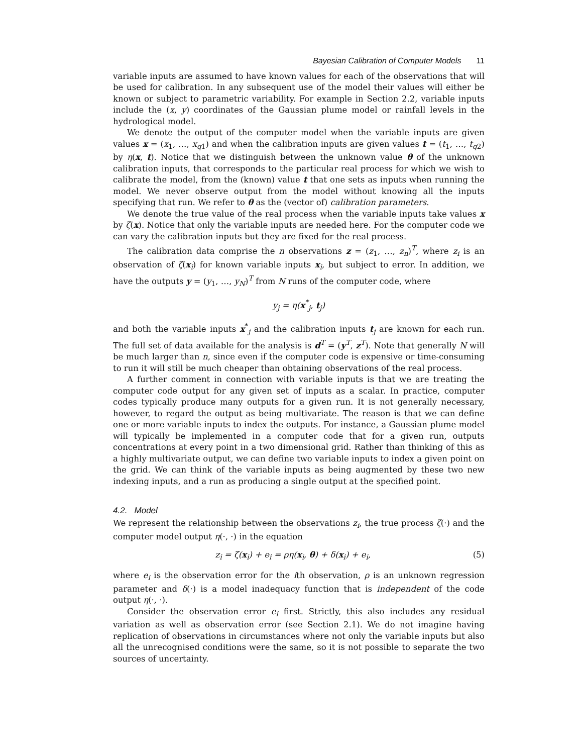Bayesian Calibration of Computer Models 11
variable inputs are assumed to have known values for each of the observations that will be used for calibration. In any subsequent use of the model their values will either be known or subject to parametric variability. For example in Section 2.2, variable inputs include the (x, y) coordinates of the Gaussian plume model or rainfall levels in the hydrological model.
We denote the output of the computer model when the variable inputs are given values x = (x<sub>1</sub>, …, x<sub>q1</sub>) and when the calibration inputs are given values t = (t<sub>1</sub>, …, t<sub>q2</sub>) by η(x, t). Notice that we distinguish between the unknown value θ of the unknown calibration inputs, that corresponds to the particular real process for which we wish to calibrate the model, from the (known) value t that one sets as inputs when running the model. We never observe output from the model without knowing all the inputs specifying that run. We refer to θ as the (vector of) calibration parameters.
We denote the true value of the real process when the variable inputs take values x by ζ(x). Notice that only the variable inputs are needed here. For the computer code we can vary the calibration inputs but they are fixed for the real process.
The calibration data comprise the n observations z = (z<sub>1</sub>, …, z<sub>n</sub>)<sup>T</sup>, where z<sub>i</sub> is an observation of ζ(x<sub>i</sub>) for known variable inputs x<sub>i</sub>, but subject to error. In addition, we have the outputs y = (y<sub>1</sub>, …, y<sub>N</sub>)<sup>T</sup> from N runs of the computer code, where
y<sub>j</sub> = η(x<sup>*</sup><sub>j</sub>, t<sub>j</sub>)
and both the variable inputs x<sup>*</sup><sub>j</sub> and the calibration inputs t<sub>j</sub> are known for each run. The full set of data available for the analysis is d<sup>T</sup> = (y<sup>T</sup>, z<sup>T</sup>). Note that generally N will be much larger than n, since even if the computer code is expensive or time-consuming to run it will still be much cheaper than obtaining observations of the real process.
A further comment in connection with variable inputs is that we are treating the computer code output for any given set of inputs as a scalar. In practice, computer codes typically produce many outputs for a given run. It is not generally necessary, however, to regard the output as being multivariate. The reason is that we can define one or more variable inputs to index the outputs. For instance, a Gaussian plume model will typically be implemented in a computer code that for a given run, outputs concentrations at every point in a two dimensional grid. Rather than thinking of this as a highly multivariate output, we can define two variable inputs to index a given point on the grid. We can think of the variable inputs as being augmented by these two new indexing inputs, and a run as producing a single output at the specified point.
4.2. Model
We represent the relationship between the observations z<sub>i</sub>, the true process ζ(·) and the computer model output η(·, ·) in the equation
z<sub>i</sub> = ζ(x<sub>i</sub>) + e<sub>i</sub> = ρη(x<sub>i</sub>, θ) + δ(x<sub>i</sub>) + e<sub>i</sub>, (5)
where e<sub>i</sub> is the observation error for the ith observation, ρ is an unknown regression parameter and δ(·) is a model inadequacy function that is independent of the code output η(·, ·).
Consider the observation error e<sub>i</sub> first. Strictly, this also includes any residual variation as well as observation error (see Section 2.1). We do not imagine having replication of observations in circumstances where not only the variable inputs but also all the unrecognised conditions were the same, so it is not possible to separate the two sources of uncertainty.